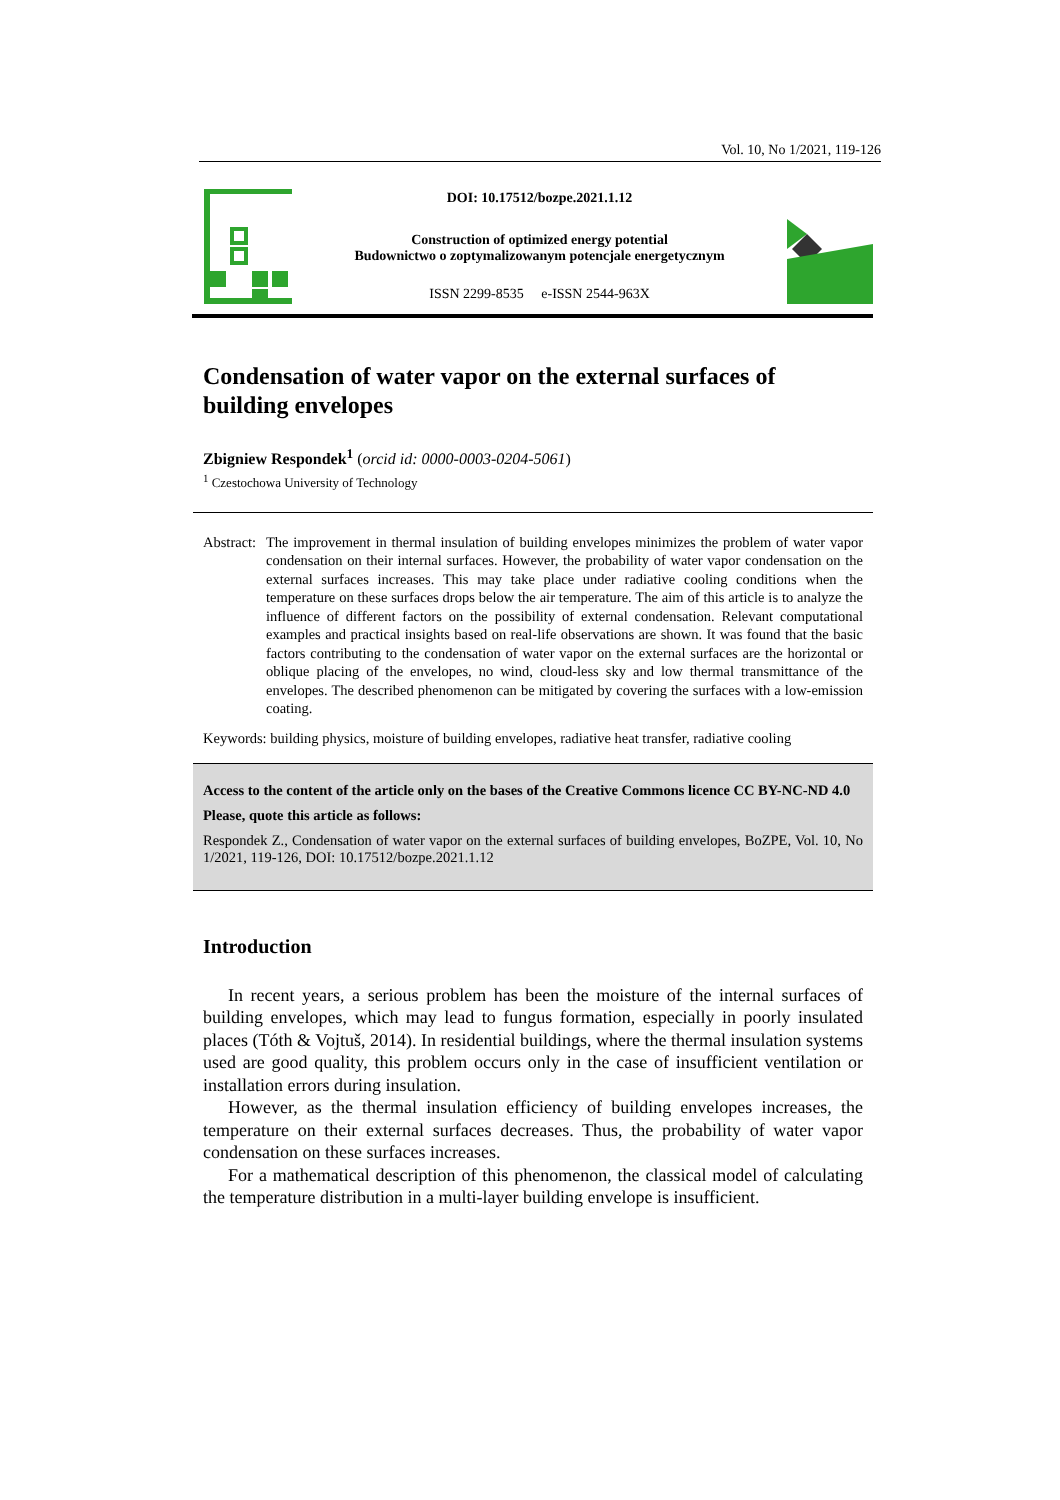Vol. 10, No 1/2021, 119-126
DOI: 10.17512/bozpe.2021.1.12
Construction of optimized energy potential
Budownictwo o zoptymalizowanym potencjale energetycznym
ISSN 2299-8535 e-ISSN 2544-963X
Condensation of water vapor on the external surfaces of building envelopes
Zbigniew Respondek<sup>1</sup> (orcid id: 0000-0003-0204-5061)
<sup>1</sup> Czestochowa University of Technology
Abstract: The improvement in thermal insulation of building envelopes minimizes the problem of water vapor condensation on their internal surfaces. However, the probability of water vapor condensation on the external surfaces increases. This may take place under radiative cooling conditions when the temperature on these surfaces drops below the air temperature. The aim of this article is to analyze the influence of different factors on the possibility of external condensation. Relevant computational examples and practical insights based on real-life observations are shown. It was found that the basic factors contributing to the condensation of water vapor on the external surfaces are the horizontal or oblique placing of the envelopes, no wind, cloud-less sky and low thermal transmittance of the envelopes. The described phenomenon can be mitigated by covering the surfaces with a low-emission coating.
Keywords: building physics, moisture of building envelopes, radiative heat transfer, radiative cooling
Access to the content of the article only on the bases of the Creative Commons licence CC BY-NC-ND 4.0
Please, quote this article as follows:
Respondek Z., Condensation of water vapor on the external surfaces of building envelopes, BoZPE, Vol. 10, No 1/2021, 119-126, DOI: 10.17512/bozpe.2021.1.12
Introduction
In recent years, a serious problem has been the moisture of the internal surfaces of building envelopes, which may lead to fungus formation, especially in poorly insulated places (Tóth & Vojtuš, 2014). In residential buildings, where the thermal insulation systems used are good quality, this problem occurs only in the case of insufficient ventilation or installation errors during insulation.
However, as the thermal insulation efficiency of building envelopes increases, the temperature on their external surfaces decreases. Thus, the probability of water vapor condensation on these surfaces increases.
For a mathematical description of this phenomenon, the classical model of calculating the temperature distribution in a multi-layer building envelope is insufficient.